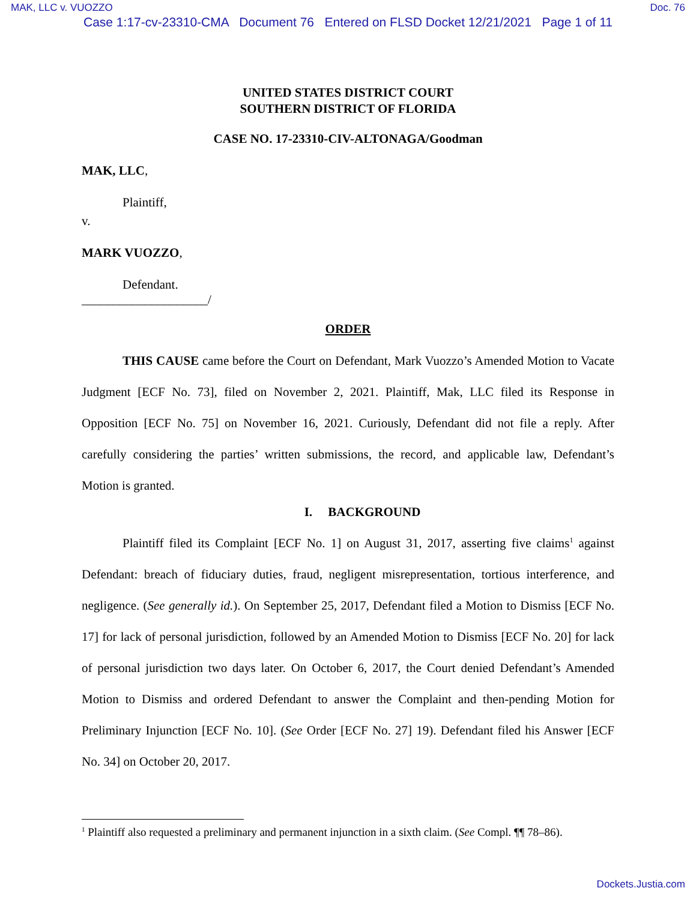MAK, LLC v. VUOZZO Doc. 76
Case 1:17-cv-23310-CMA Document 76 Entered on FLSD Docket 12/21/2021 Page 1 of 11
UNITED STATES DISTRICT COURT
SOUTHERN DISTRICT OF FLORIDA
CASE NO. 17-23310-CIV-ALTONAGA/Goodman
MAK, LLC,
Plaintiff,
v.
MARK VUOZZO,
Defendant.
____________________/
ORDER
THIS CAUSE came before the Court on Defendant, Mark Vuozzo’s Amended Motion to Vacate Judgment [ECF No. 73], filed on November 2, 2021. Plaintiff, Mak, LLC filed its Response in Opposition [ECF No. 75] on November 16, 2021. Curiously, Defendant did not file a reply. After carefully considering the parties’ written submissions, the record, and applicable law, Defendant’s Motion is granted.
I. BACKGROUND
Plaintiff filed its Complaint [ECF No. 1] on August 31, 2017, asserting five claims<sup>1</sup> against Defendant: breach of fiduciary duties, fraud, negligent misrepresentation, tortious interference, and negligence. (See generally id.). On September 25, 2017, Defendant filed a Motion to Dismiss [ECF No. 17] for lack of personal jurisdiction, followed by an Amended Motion to Dismiss [ECF No. 20] for lack of personal jurisdiction two days later. On October 6, 2017, the Court denied Defendant’s Amended Motion to Dismiss and ordered Defendant to answer the Complaint and then-pending Motion for Preliminary Injunction [ECF No. 10]. (See Order [ECF No. 27] 19). Defendant filed his Answer [ECF No. 34] on October 20, 2017.
<sup>1</sup> Plaintiff also requested a preliminary and permanent injunction in a sixth claim. (See Compl. ¶¶ 78–86).
Dockets.Justia.com